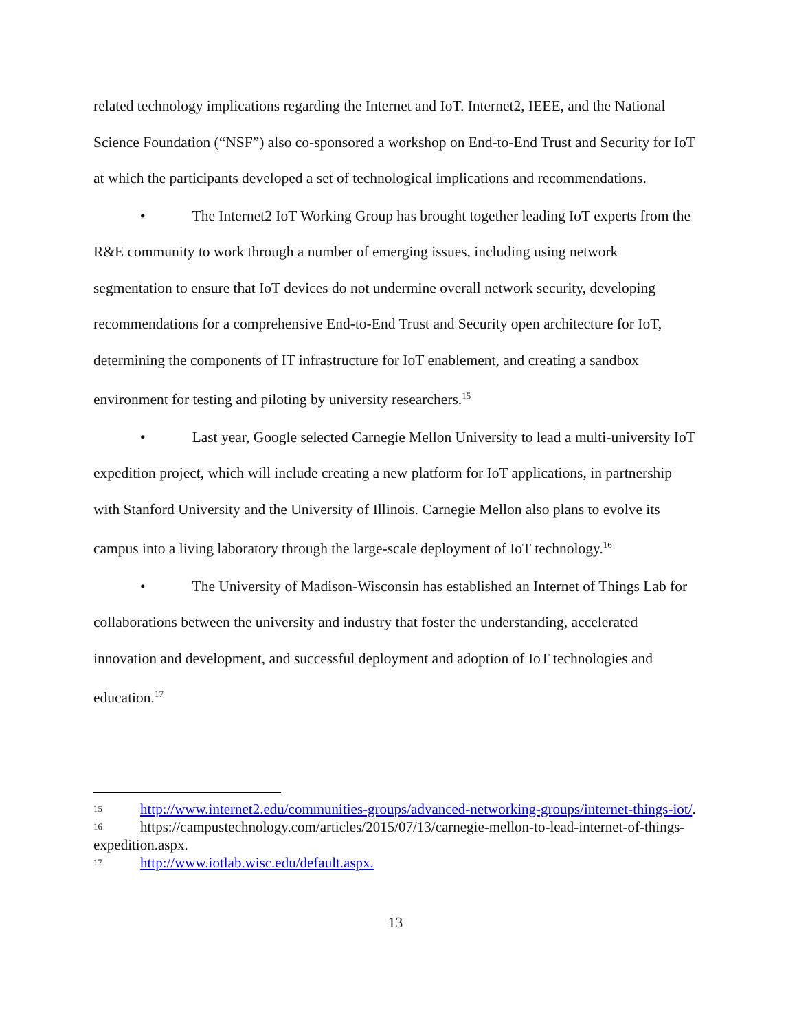related technology implications regarding the Internet and IoT. Internet2, IEEE, and the National Science Foundation (“NSF”) also co-sponsored a workshop on End-to-End Trust and Security for IoT at which the participants developed a set of technological implications and recommendations.
• The Internet2 IoT Working Group has brought together leading IoT experts from the R&E community to work through a number of emerging issues, including using network segmentation to ensure that IoT devices do not undermine overall network security, developing recommendations for a comprehensive End-to-End Trust and Security open architecture for IoT, determining the components of IT infrastructure for IoT enablement, and creating a sandbox environment for testing and piloting by university researchers.<sup>15</sup>
• Last year, Google selected Carnegie Mellon University to lead a multi-university IoT expedition project, which will include creating a new platform for IoT applications, in partnership with Stanford University and the University of Illinois. Carnegie Mellon also plans to evolve its campus into a living laboratory through the large-scale deployment of IoT technology.<sup>16</sup>
• The University of Madison-Wisconsin has established an Internet of Things Lab for collaborations between the university and industry that foster the understanding, accelerated innovation and development, and successful deployment and adoption of IoT technologies and education.<sup>17</sup>
15 http://www.internet2.edu/communities-groups/advanced-networking-groups/internet-things-iot/.
16 https://campustechnology.com/articles/2015/07/13/carnegie-mellon-to-lead-internet-of-things-expedition.aspx.
17 http://www.iotlab.wisc.edu/default.aspx.
13